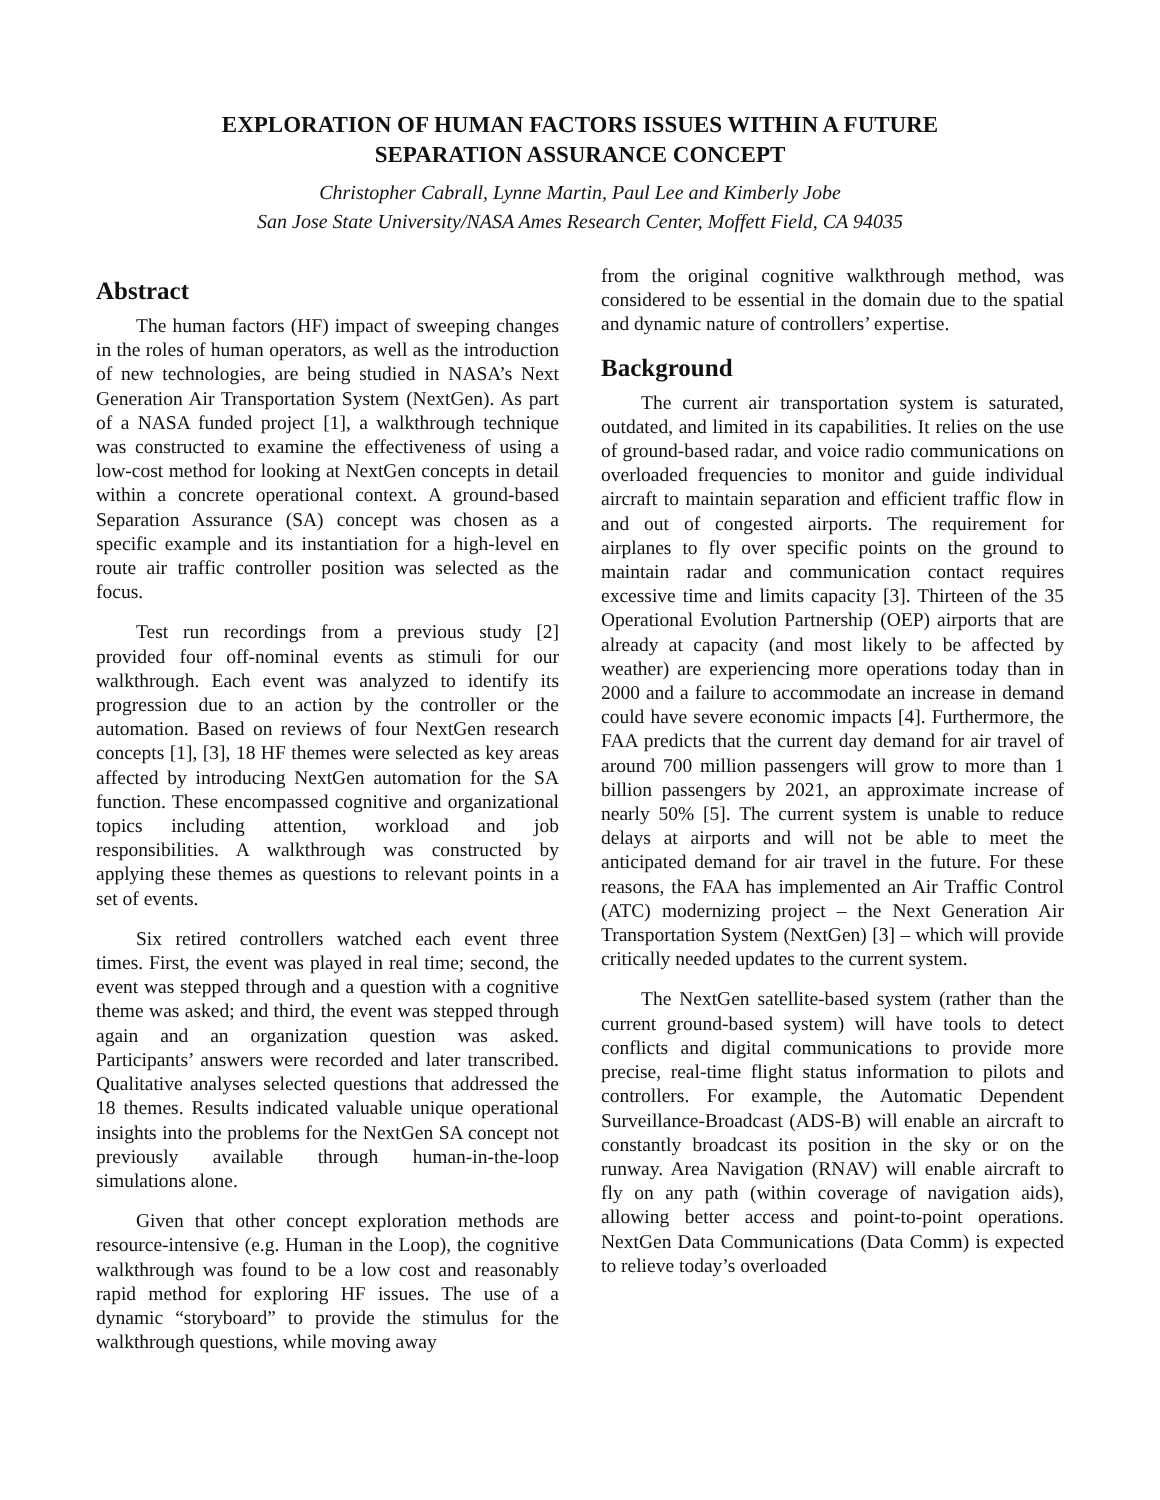EXPLORATION OF HUMAN FACTORS ISSUES WITHIN A FUTURE
SEPARATION ASSURANCE CONCEPT
Christopher Cabrall, Lynne Martin, Paul Lee and Kimberly Jobe
San Jose State University/NASA Ames Research Center, Moffett Field, CA 94035
Abstract
The human factors (HF) impact of sweeping changes in the roles of human operators, as well as the introduction of new technologies, are being studied in NASA’s Next Generation Air Transportation System (NextGen). As part of a NASA funded project [1], a walkthrough technique was constructed to examine the effectiveness of using a low-cost method for looking at NextGen concepts in detail within a concrete operational context. A ground-based Separation Assurance (SA) concept was chosen as a specific example and its instantiation for a high-level en route air traffic controller position was selected as the focus.
Test run recordings from a previous study [2] provided four off-nominal events as stimuli for our walkthrough. Each event was analyzed to identify its progression due to an action by the controller or the automation. Based on reviews of four NextGen research concepts [1], [3], 18 HF themes were selected as key areas affected by introducing NextGen automation for the SA function. These encompassed cognitive and organizational topics including attention, workload and job responsibilities. A walkthrough was constructed by applying these themes as questions to relevant points in a set of events.
Six retired controllers watched each event three times. First, the event was played in real time; second, the event was stepped through and a question with a cognitive theme was asked; and third, the event was stepped through again and an organization question was asked. Participants’ answers were recorded and later transcribed. Qualitative analyses selected questions that addressed the 18 themes. Results indicated valuable unique operational insights into the problems for the NextGen SA concept not previously available through human-in-the-loop simulations alone.
Given that other concept exploration methods are resource-intensive (e.g. Human in the Loop), the cognitive walkthrough was found to be a low cost and reasonably rapid method for exploring HF issues. The use of a dynamic “storyboard” to provide the stimulus for the walkthrough questions, while moving away
from the original cognitive walkthrough method, was considered to be essential in the domain due to the spatial and dynamic nature of controllers’ expertise.
Background
The current air transportation system is saturated, outdated, and limited in its capabilities. It relies on the use of ground-based radar, and voice radio communications on overloaded frequencies to monitor and guide individual aircraft to maintain separation and efficient traffic flow in and out of congested airports. The requirement for airplanes to fly over specific points on the ground to maintain radar and communication contact requires excessive time and limits capacity [3]. Thirteen of the 35 Operational Evolution Partnership (OEP) airports that are already at capacity (and most likely to be affected by weather) are experiencing more operations today than in 2000 and a failure to accommodate an increase in demand could have severe economic impacts [4]. Furthermore, the FAA predicts that the current day demand for air travel of around 700 million passengers will grow to more than 1 billion passengers by 2021, an approximate increase of nearly 50% [5]. The current system is unable to reduce delays at airports and will not be able to meet the anticipated demand for air travel in the future. For these reasons, the FAA has implemented an Air Traffic Control (ATC) modernizing project – the Next Generation Air Transportation System (NextGen) [3] – which will provide critically needed updates to the current system.
The NextGen satellite-based system (rather than the current ground-based system) will have tools to detect conflicts and digital communications to provide more precise, real-time flight status information to pilots and controllers. For example, the Automatic Dependent Surveillance-Broadcast (ADS-B) will enable an aircraft to constantly broadcast its position in the sky or on the runway. Area Navigation (RNAV) will enable aircraft to fly on any path (within coverage of navigation aids), allowing better access and point-to-point operations. NextGen Data Communications (Data Comm) is expected to relieve today’s overloaded